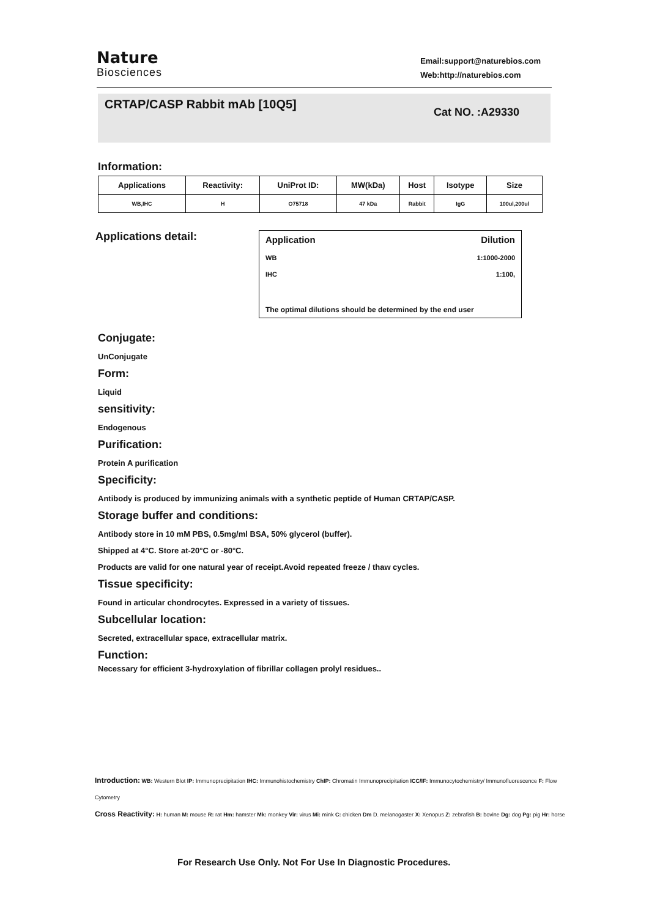Nature
Biosciences
Email:support@naturebios.com
Web:http://naturebios.com
CRTAP/CASP Rabbit mAb [10Q5]
Cat NO. :A29330
Information:
| Applications | Reactivity: | UniProt ID: | MW(kDa) | Host | Isotype | Size |
| --- | --- | --- | --- | --- | --- | --- |
| WB,IHC | H | O75718 | 47 kDa | Rabbit | IgG | 100ul,200ul |
Applications detail:
Application Dilution
WB 1:1000-2000
IHC 1:100,
The optimal dilutions should be determined by the end user
Conjugate:
UnConjugate
Form:
Liquid
sensitivity:
Endogenous
Purification:
Protein A purification
Specificity:
Antibody is produced by immunizing animals with a synthetic peptide of Human CRTAP/CASP.
Storage buffer and conditions:
Antibody store in 10 mM PBS, 0.5mg/ml BSA, 50% glycerol (buffer).
Shipped at 4°C. Store at-20°C or -80°C.
Products are valid for one natural year of receipt.Avoid repeated freeze / thaw cycles.
Tissue specificity:
Found in articular chondrocytes. Expressed in a variety of tissues.
Subcellular location:
Secreted, extracellular space, extracellular matrix.
Function:
Necessary for efficient 3-hydroxylation of fibrillar collagen prolyl residues..
Introduction: WB: Western Blot IP: Immunoprecipitation IHC: Immunohistochemistry ChIP: Chromatin Immunoprecipitation ICC/IF: Immunocytochemistry/ Immunofluorescence F: Flow Cytometry
Cross Reactivity: H: human M: mouse R: rat Hm: hamster Mk: monkey Vir: virus Mi: mink C: chicken Dm D. melanogaster X: Xenopus Z: zebrafish B: bovine Dg: dog Pg: pig Hr: horse
For Research Use Only. Not For Use In Diagnostic Procedures.